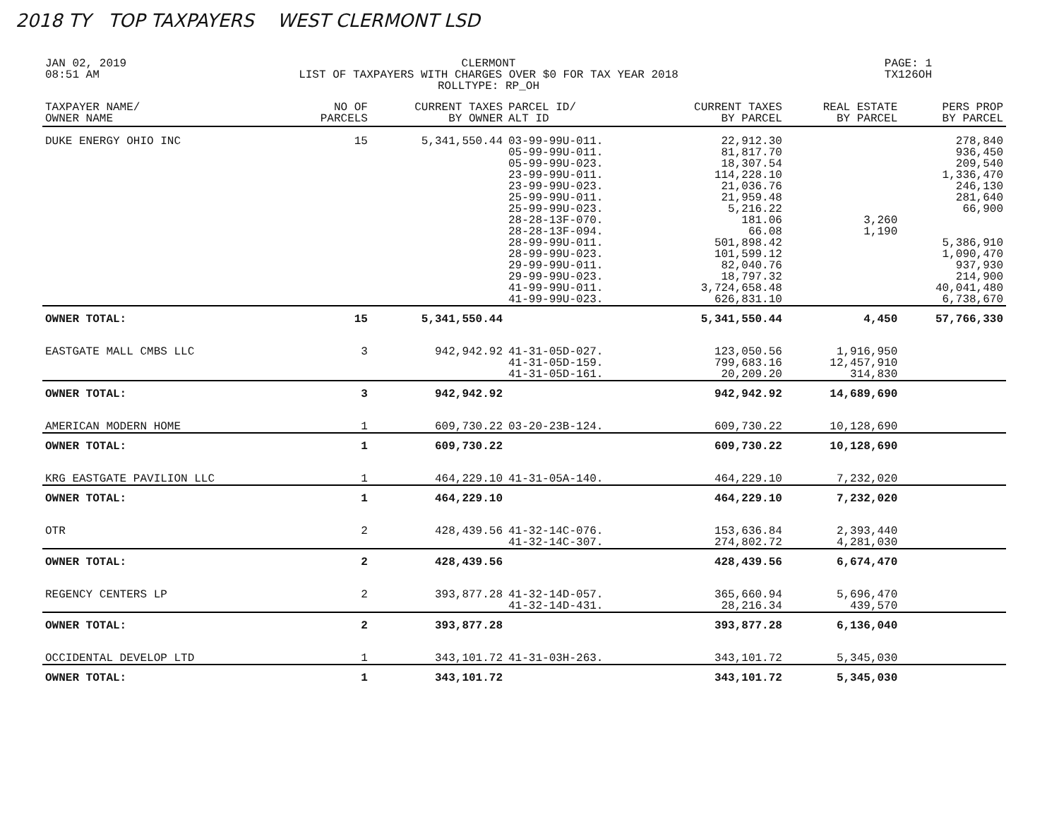2018 TY TOP TAXPAYERS WEST CLERMONT LSD
JAN 02, 2019
08:51 AM
CLERMONT
LIST OF TAXPAYERS WITH CHARGES OVER $0 FOR TAX YEAR 2018
ROLLTYPE: RP_OH
PAGE: 1
TX126OH
| TAXPAYER NAME/ OWNER NAME | NO OF PARCELS | CURRENT TAXES BY OWNER | PARCEL ID/ ALT ID | CURRENT TAXES BY PARCEL | REAL ESTATE BY PARCEL | PERS PROP BY PARCEL |
| --- | --- | --- | --- | --- | --- | --- |
| DUKE ENERGY OHIO INC | 15 | 5,341,550.44 | 03-99-99U-011. 05-99-99U-011. 05-99-99U-023. 23-99-99U-011. 23-99-99U-023. 25-99-99U-011. 25-99-99U-023. 28-28-13F-070. 28-28-13F-094. 28-99-99U-011. 28-99-99U-023. 29-99-99U-011. 29-99-99U-023. 41-99-99U-011. 41-99-99U-023. | 22,912.30 81,817.70 18,307.54 114,228.10 21,036.76 21,959.48 5,216.22 181.06 66.08 501,898.42 101,599.12 82,040.76 18,797.32 3,724,658.48 626,831.10 | 3,260 1,190 | 278,840 936,450 209,540 1,336,470 246,130 281,640 66,900 5,386,910 1,090,470 937,930 214,900 40,041,480 6,738,670 |
| OWNER TOTAL: | 15 | 5,341,550.44 | | 5,341,550.44 | 4,450 | 57,766,330 |
| EASTGATE MALL CMBS LLC | 3 | 942,942.92 | 41-31-05D-027. 41-31-05D-159. 41-31-05D-161. | 123,050.56 799,683.16 20,209.20 | 1,916,950 12,457,910 314,830 | |
| OWNER TOTAL: | 3 | 942,942.92 | | 942,942.92 | 14,689,690 | |
| AMERICAN MODERN HOME | 1 | 609,730.22 | 03-20-23B-124. | 609,730.22 | 10,128,690 | |
| OWNER TOTAL: | 1 | 609,730.22 | | 609,730.22 | 10,128,690 | |
| KRG EASTGATE PAVILION LLC | 1 | 464,229.10 | 41-31-05A-140. | 464,229.10 | 7,232,020 | |
| OWNER TOTAL: | 1 | 464,229.10 | | 464,229.10 | 7,232,020 | |
| OTR | 2 | 428,439.56 | 41-32-14C-076. 41-32-14C-307. | 153,636.84 274,802.72 | 2,393,440 4,281,030 | |
| OWNER TOTAL: | 2 | 428,439.56 | | 428,439.56 | 6,674,470 | |
| REGENCY CENTERS LP | 2 | 393,877.28 | 41-32-14D-057. 41-32-14D-431. | 365,660.94 28,216.34 | 5,696,470 439,570 | |
| OWNER TOTAL: | 2 | 393,877.28 | | 393,877.28 | 6,136,040 | |
| OCCIDENTAL DEVELOP LTD | 1 | 343,101.72 | 41-31-03H-263. | 343,101.72 | 5,345,030 | |
| OWNER TOTAL: | 1 | 343,101.72 | | 343,101.72 | 5,345,030 | |